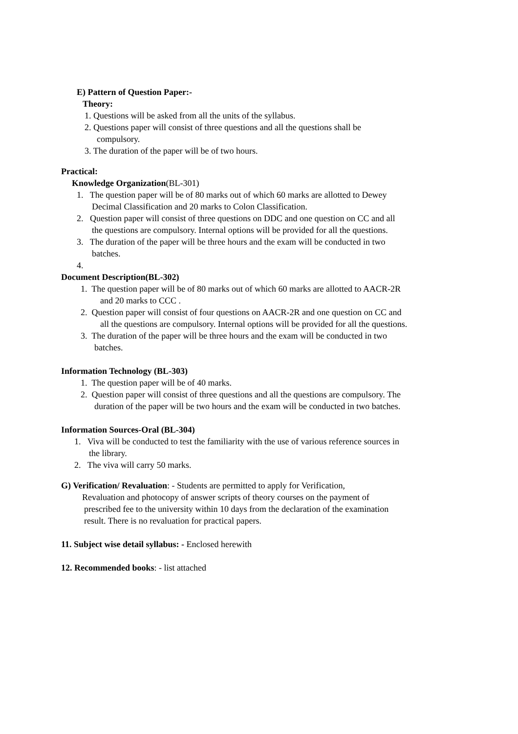E) Pattern of Question Paper:-
Theory:
1. Questions will be asked from all the units of the syllabus.
2. Questions paper will consist of three questions and all the questions shall be
compulsory.
3. The duration of the paper will be of two hours.
Practical:
Knowledge Organization(BL-301)
1. The question paper will be of 80 marks out of which 60 marks are allotted to Dewey
Decimal Classification and 20 marks to Colon Classification.
2. Question paper will consist of three questions on DDC and one question on CC and all
the questions are compulsory. Internal options will be provided for all the questions.
3. The duration of the paper will be three hours and the exam will be conducted in two
batches.
4.
Document Description(BL-302)
1. The question paper will be of 80 marks out of which 60 marks are allotted to AACR-2R
and 20 marks to CCC .
2. Question paper will consist of four questions on AACR-2R and one question on CC and
all the questions are compulsory. Internal options will be provided for all the questions.
3. The duration of the paper will be three hours and the exam will be conducted in two
batches.
Information Technology (BL-303)
1. The question paper will be of 40 marks.
2. Question paper will consist of three questions and all the questions are compulsory. The
duration of the paper will be two hours and the exam will be conducted in two batches.
Information Sources-Oral (BL-304)
1. Viva will be conducted to test the familiarity with the use of various reference sources in
the library.
2. The viva will carry 50 marks.
G) Verification/ Revaluation: - Students are permitted to apply for Verification,
Revaluation and photocopy of answer scripts of theory courses on the payment of
prescribed fee to the university within 10 days from the declaration of the examination
result. There is no revaluation for practical papers.
11. Subject wise detail syllabus: - Enclosed herewith
12. Recommended books: - list attached